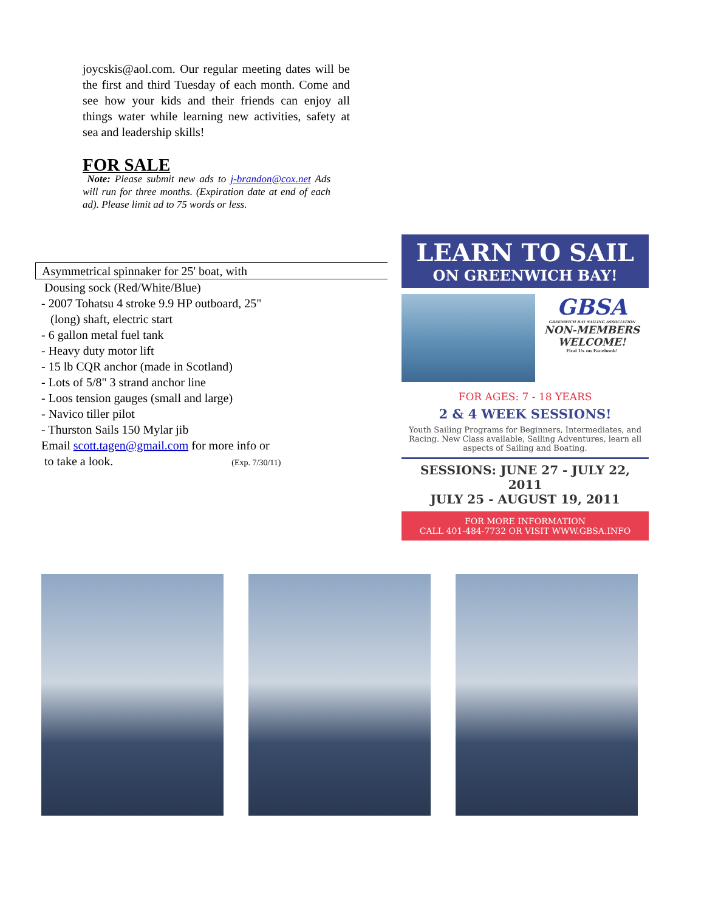joycskis@aol.com. Our regular meeting dates will be the first and third Tuesday of each month. Come and see how your kids and their friends can enjoy all things water while learning new activities, safety at sea and leadership skills!
FOR SALE
Note: Please submit new ads to j-brandon@cox.net Ads will run for three months. (Expiration date at end of each ad). Please limit ad to 75 words or less.
Asymmetrical spinnaker for 25' boat, with
Dousing sock (Red/White/Blue)
- 2007 Tohatsu 4 stroke 9.9 HP outboard, 25"
(long) shaft, electric start
- 6 gallon metal fuel tank
- Heavy duty motor lift
- 15 lb CQR anchor (made in Scotland)
- Lots of 5/8" 3 strand anchor line
- Loos tension gauges (small and large)
- Navico tiller pilot
- Thurston Sails 150 Mylar jib
Email scott.tagen@gmail.com for more info or
to take a look. (Exp. 7/30/11)
LEARN TO SAIL
ON GREENWICH BAY!
GBSA
GREENWICH BAY SAILING ASSOCIATION
NON-MEMBERS
WELCOME!
Find Us on Facebook!
FOR AGES: 7 - 18 YEARS
2 & 4 WEEK SESSIONS!
Youth Sailing Programs for Beginners, Intermediates, and Racing. New Class available, Sailing Adventures, learn all aspects of Sailing and Boating.
SESSIONS: JUNE 27 - JULY 22, 2011
JULY 25 - AUGUST 19, 2011
FOR MORE INFORMATION
CALL 401-484-7732 OR VISIT WWW.GBSA.INFO